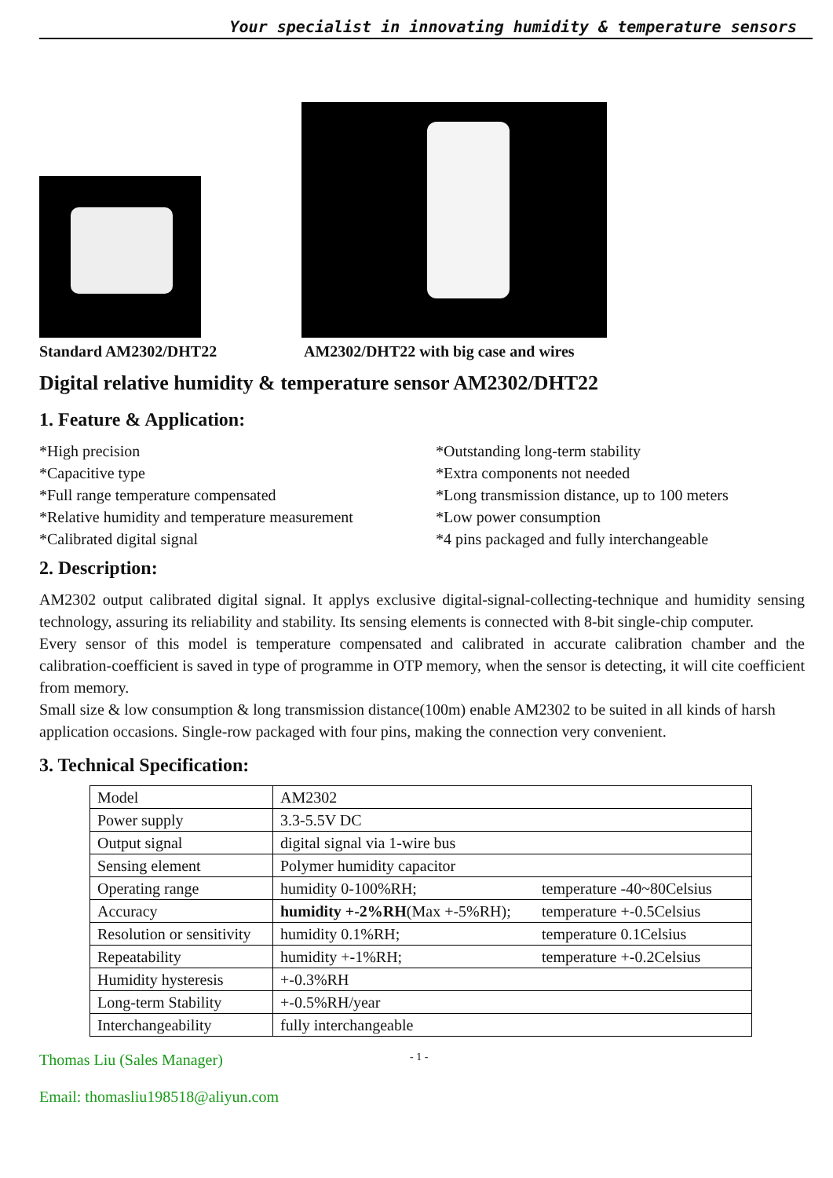Your specialist in innovating humidity & temperature sensors
Standard AM2302/DHT22 AM2302/DHT22 with big case and wires
Digital relative humidity & temperature sensor AM2302/DHT22
1. Feature & Application:
*High precision
*Outstanding long-term stability
*Capacitive type
*Extra components not needed
*Full range temperature compensated
*Long transmission distance, up to 100 meters
*Relative humidity and temperature measurement
*Low power consumption
*Calibrated digital signal
*4 pins packaged and fully interchangeable
2. Description:
AM2302 output calibrated digital signal. It applys exclusive digital-signal-collecting-technique and humidity sensing technology, assuring its reliability and stability. Its sensing elements is connected with 8-bit single-chip computer.
Every sensor of this model is temperature compensated and calibrated in accurate calibration chamber and the calibration-coefficient is saved in type of programme in OTP memory, when the sensor is detecting, it will cite coefficient from memory.
Small size & low consumption & long transmission distance(100m) enable AM2302 to be suited in all kinds of harsh application occasions. Single-row packaged with four pins, making the connection very convenient.
3. Technical Specification:
| Model | AM2302 | |
| Power supply | 3.3-5.5V DC | |
| Output signal | digital signal via 1-wire bus | |
| Sensing element | Polymer humidity capacitor | |
| Operating range | humidity 0-100%RH; | temperature -40~80Celsius |
| Accuracy | humidity +-2%RH (Max +-5%RH); | temperature +-0.5Celsius |
| Resolution or sensitivity | humidity 0.1%RH; | temperature 0.1Celsius |
| Repeatability | humidity +-1%RH; | temperature +-0.2Celsius |
| Humidity hysteresis | +-0.3%RH | |
| Long-term Stability | +-0.5%RH/year | |
| Interchangeability | fully interchangeable | |
Thomas Liu (Sales Manager) - 1 -
Email: thomasliu198518@aliyun.com